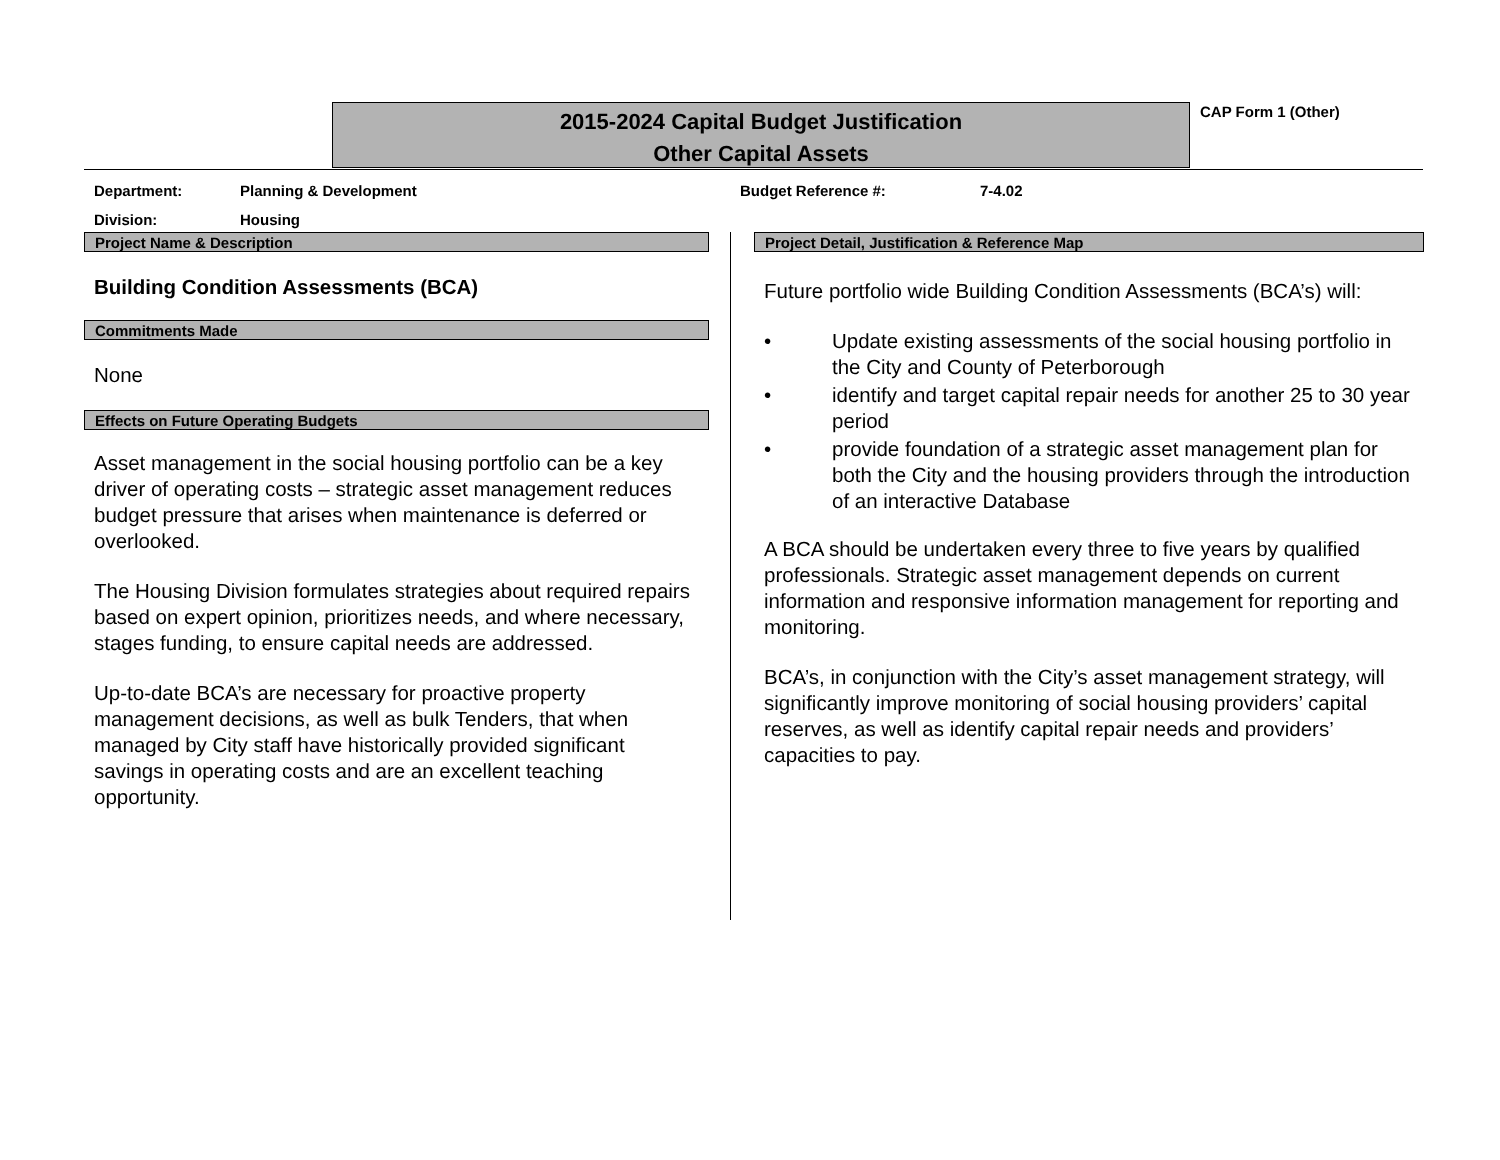2015-2024 Capital Budget Justification
Other Capital Assets
CAP Form 1 (Other)
Department: Planning & Development Budget Reference #: 7-4.02
Division: Housing
Project Name & Description
Building Condition Assessments (BCA)
Commitments Made
None
Effects on Future Operating Budgets
Asset management in the social housing portfolio can be a key driver of operating costs – strategic asset management reduces budget pressure that arises when maintenance is deferred or overlooked.
The Housing Division formulates strategies about required repairs based on expert opinion, prioritizes needs, and where necessary, stages funding, to ensure capital needs are addressed.
Up-to-date BCA’s are necessary for proactive property management decisions, as well as bulk Tenders, that when managed by City staff have historically provided significant savings in operating costs and are an excellent teaching opportunity.
Project Detail, Justification & Reference Map
Future portfolio wide Building Condition Assessments (BCA’s) will:
• Update existing assessments of the social housing portfolio in the City and County of Peterborough
• identify and target capital repair needs for another 25 to 30 year period
• provide foundation of a strategic asset management plan for both the City and the housing providers through the introduction of an interactive Database
A BCA should be undertaken every three to five years by qualified professionals. Strategic asset management depends on current information and responsive information management for reporting and monitoring.
BCA’s, in conjunction with the City’s asset management strategy, will significantly improve monitoring of social housing providers’ capital reserves, as well as identify capital repair needs and providers’ capacities to pay.